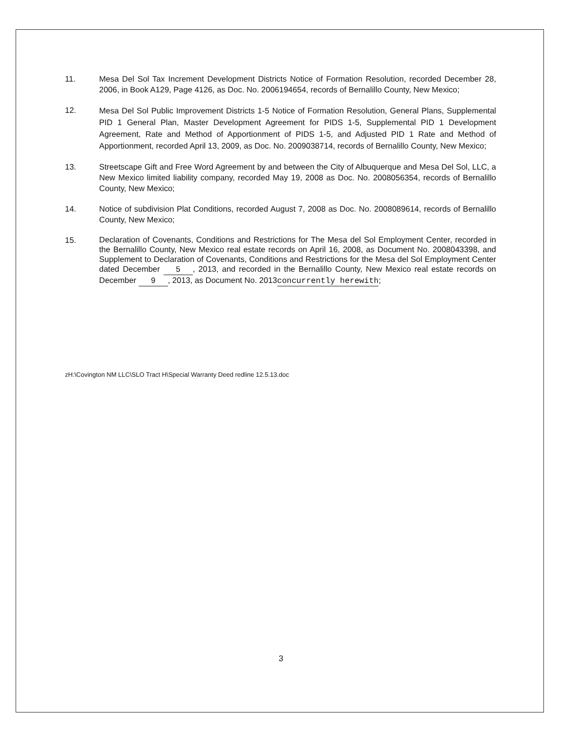11. Mesa Del Sol Tax Increment Development Districts Notice of Formation Resolution, recorded December 28, 2006, in Book A129, Page 4126, as Doc. No. 2006194654, records of Bernalillo County, New Mexico;
12.
Mesa Del Sol Public Improvement Districts 1-5 Notice of Formation Resolution, General Plans, Supplemental PID 1 General Plan, Master Development Agreement for PIDS 1-5, Supplemental PID 1 Development Agreement, Rate and Method of Apportionment of PIDS 1-5, and Adjusted PID 1 Rate and Method of Apportionment, recorded April 13, 2009, as Doc. No. 2009038714, records of Bernalillo County, New Mexico;
13. Streetscape Gift and Free Word Agreement by and between the City of Albuquerque and Mesa Del Sol, LLC, a New Mexico limited liability company, recorded May 19, 2008 as Doc. No. 2008056354, records of Bernalillo County, New Mexico;
14. Notice of subdivision Plat Conditions, recorded August 7, 2008 as Doc. No. 2008089614, records of Bernalillo County, New Mexico;
15.
Declaration of Covenants, Conditions and Restrictions for The Mesa del Sol Employment Center, recorded in the Bernalillo County, New Mexico real estate records on April 16, 2008, as Document No. 2008043398, and Supplement to Declaration of Covenants, Conditions and Restrictions for the Mesa del Sol Employment Center dated December 5, 2013, and recorded in the Bernalillo County, New Mexico real estate records on December 9, 2013, as Document No. 2013 concurrently herewith;
zH:\Covington NM LLC\SLO Tract H\Special Warranty Deed redline 12.5.13.doc
3